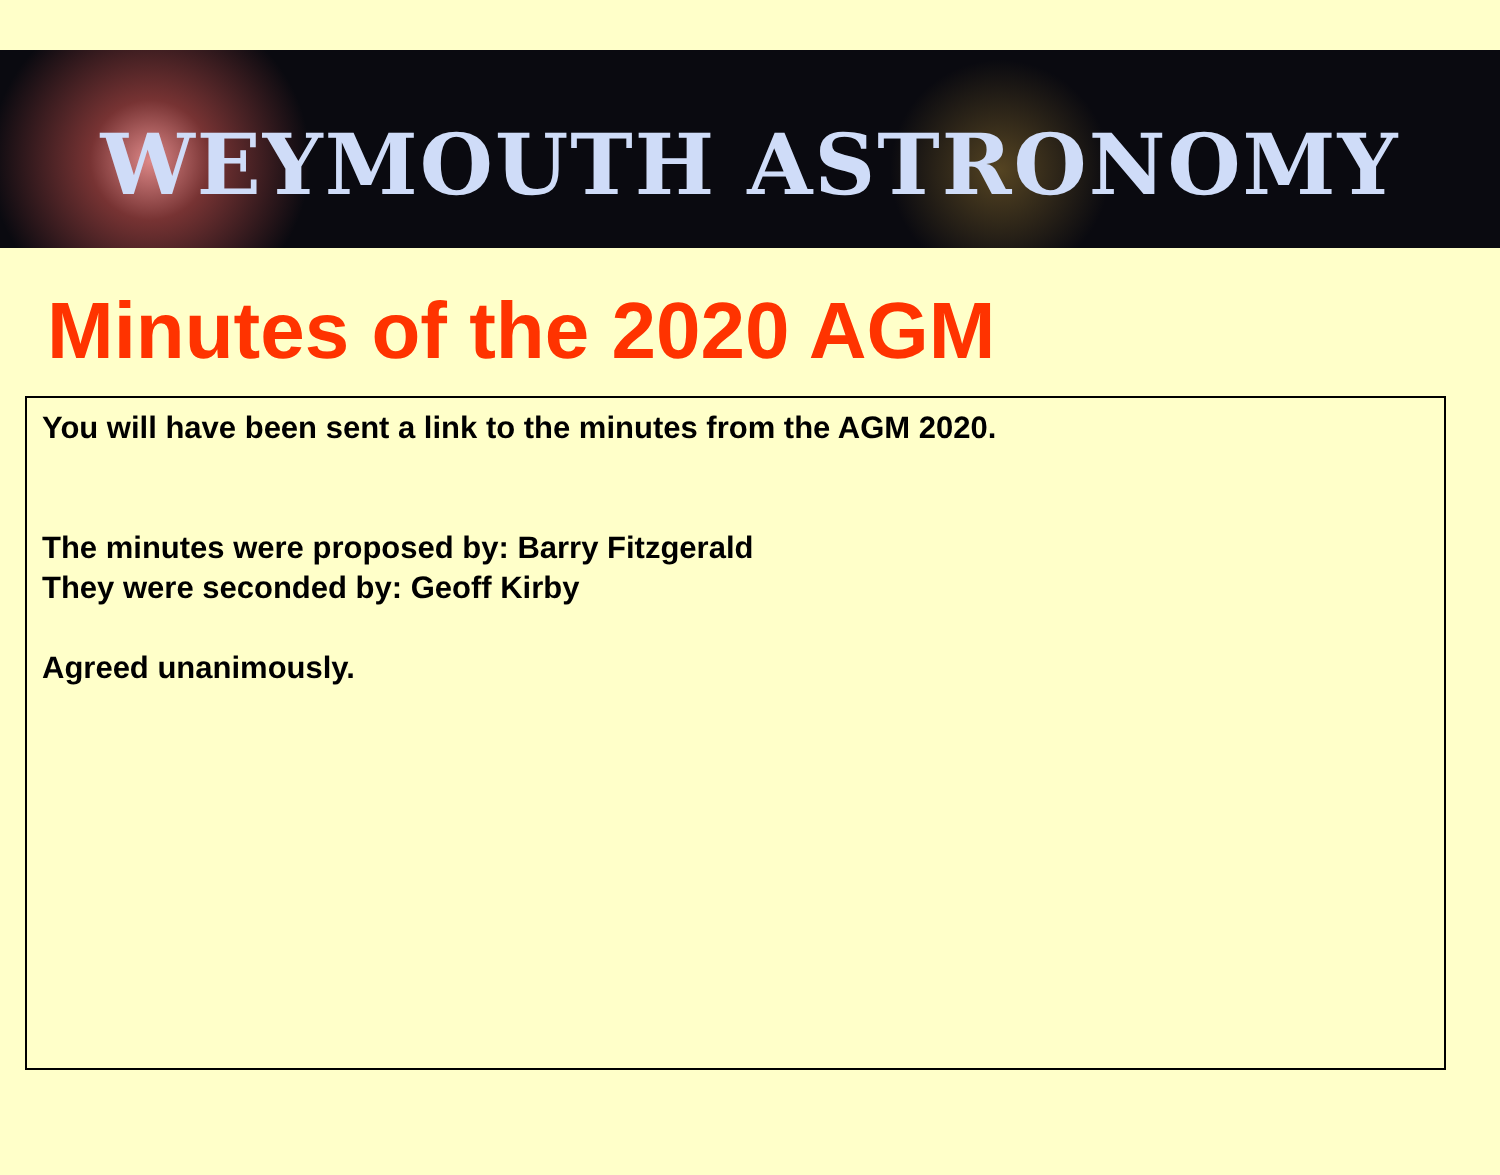WEYMOUTH ASTRONOMY
Minutes of the 2020 AGM
You will have been sent a link to the minutes from the AGM 2020.
The minutes were proposed by: Barry Fitzgerald
They were seconded by: Geoff Kirby
Agreed unanimously.